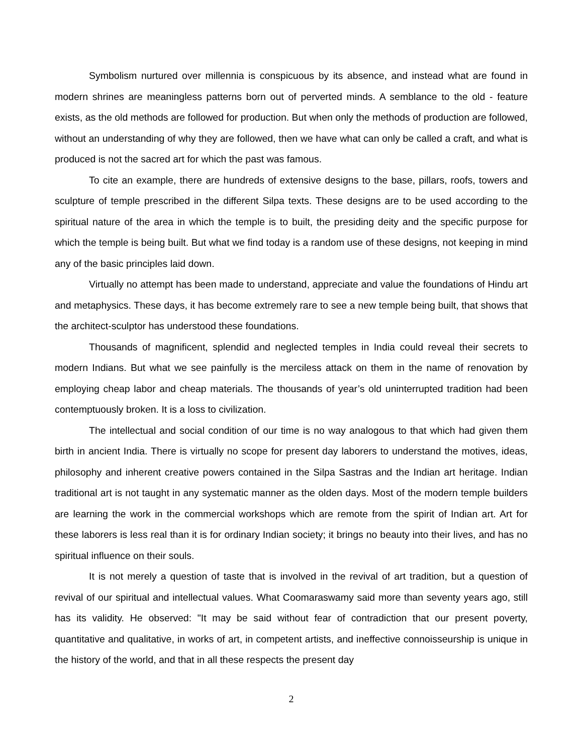Symbolism nurtured over millennia is conspicuous by its absence, and instead what are found in modern shrines are meaningless patterns born out of perverted minds. A semblance to the old - feature exists, as the old methods are followed for production. But when only the methods of production are followed, without an understanding of why they are followed, then we have what can only be called a craft, and what is produced is not the sacred art for which the past was famous.
To cite an example, there are hundreds of extensive designs to the base, pillars, roofs, towers and sculpture of temple prescribed in the different Silpa texts. These designs are to be used according to the spiritual nature of the area in which the temple is to built, the presiding deity and the specific purpose for which the temple is being built. But what we find today is a random use of these designs, not keeping in mind any of the basic principles laid down.
Virtually no attempt has been made to understand, appreciate and value the foundations of Hindu art and metaphysics. These days, it has become extremely rare to see a new temple being built, that shows that the architect-sculptor has understood these foundations.
Thousands of magnificent, splendid and neglected temples in India could reveal their secrets to modern Indians. But what we see painfully is the merciless attack on them in the name of renovation by employing cheap labor and cheap materials. The thousands of year’s old uninterrupted tradition had been contemptuously broken. It is a loss to civilization.
The intellectual and social condition of our time is no way analogous to that which had given them birth in ancient India. There is virtually no scope for present day laborers to understand the motives, ideas, philosophy and inherent creative powers contained in the Silpa Sastras and the Indian art heritage. Indian traditional art is not taught in any systematic manner as the olden days. Most of the modern temple builders are learning the work in the commercial workshops which are remote from the spirit of Indian art. Art for these laborers is less real than it is for ordinary Indian society; it brings no beauty into their lives, and has no spiritual influence on their souls.
It is not merely a question of taste that is involved in the revival of art tradition, but a question of revival of our spiritual and intellectual values. What Coomaraswamy said more than seventy years ago, still has its validity. He observed: "It may be said without fear of contradiction that our present poverty, quantitative and qualitative, in works of art, in competent artists, and ineffective connoisseurship is unique in the history of the world, and that in all these respects the present day
2